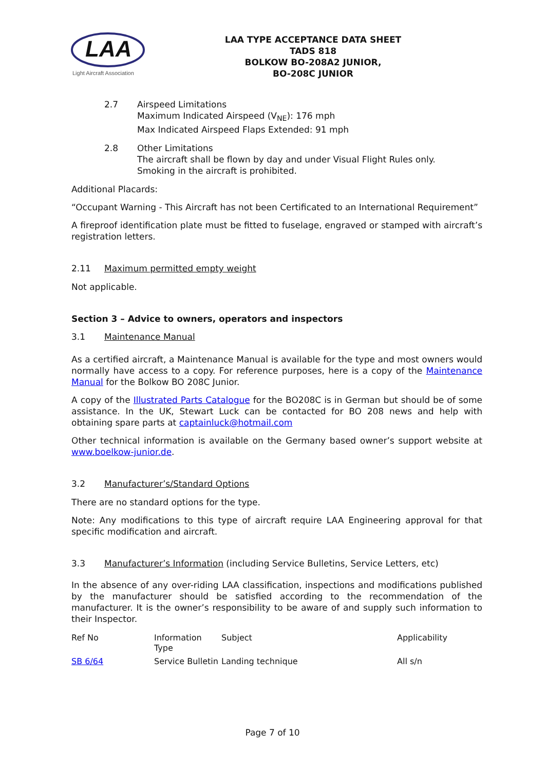LAA
Light Aircraft Association
LAA TYPE ACCEPTANCE DATA SHEET
TADS 818
BOLKOW BO-208A2 JUNIOR,
BO-208C JUNIOR
2.7 Airspeed Limitations
Maximum Indicated Airspeed (V<sub>NE</sub>): 176 mph
Max Indicated Airspeed Flaps Extended: 91 mph
2.8 Other Limitations
The aircraft shall be flown by day and under Visual Flight Rules only.
Smoking in the aircraft is prohibited.
Additional Placards:
“Occupant Warning - This Aircraft has not been Certificated to an International Requirement”
A fireproof identification plate must be fitted to fuselage, engraved or stamped with aircraft’s registration letters.
2.11 Maximum permitted empty weight
Not applicable.
Section 3 – Advice to owners, operators and inspectors
3.1 Maintenance Manual
As a certified aircraft, a Maintenance Manual is available for the type and most owners would normally have access to a copy. For reference purposes, here is a copy of the Maintenance Manual for the Bolkow BO 208C Junior.
A copy of the Illustrated Parts Catalogue for the BO208C is in German but should be of some assistance. In the UK, Stewart Luck can be contacted for BO 208 news and help with obtaining spare parts at captainluck@hotmail.com
Other technical information is available on the Germany based owner’s support website at www.boelkow-junior.de.
3.2 Manufacturer’s/Standard Options
There are no standard options for the type.
Note: Any modifications to this type of aircraft require LAA Engineering approval for that specific modification and aircraft.
3.3 Manufacturer’s Information (including Service Bulletins, Service Letters, etc)
In the absence of any over-riding LAA classification, inspections and modifications published by the manufacturer should be satisfied according to the recommendation of the manufacturer. It is the owner’s responsibility to be aware of and supply such information to their Inspector.
| Ref No | Information Type | Subject | Applicability |
| --- | --- | --- | --- |
| SB 6/64 | Service Bulletin | Landing technique | All s/n |
Page 7 of 10